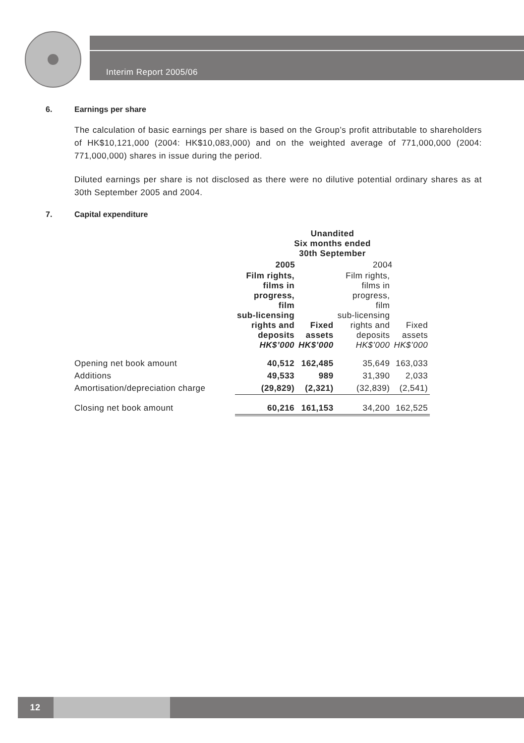Interim Report 2005/06
6. Earnings per share
The calculation of basic earnings per share is based on the Group’s profit attributable to shareholders of HK$10,121,000 (2004: HK$10,083,000) and on the weighted average of 771,000,000 (2004: 771,000,000) shares in issue during the period.
Diluted earnings per share is not disclosed as there were no dilutive potential ordinary shares as at 30th September 2005 and 2004.
7. Capital expenditure
| | Unandited Six months ended 30th September | | | |
| --- | --- | --- | --- | --- |
| | 2005 | | 2004 | |
| | Film rights, films in progress, film sub-licensing rights and deposits HK$’000 | Fixed assets HK$’000 | Film rights, films in progress, film sub-licensing rights and deposits HK$’000 | Fixed assets HK$’000 |
| Opening net book amount | 40,512 | 162,485 | 35,649 | 163,033 |
| Additions | 49,533 | 989 | 31,390 | 2,033 |
| Amortisation/depreciation charge | (29,829) | (2,321) | (32,839) | (2,541) |
| Closing net book amount | 60,216 | 161,153 | 34,200 | 162,525 |
12